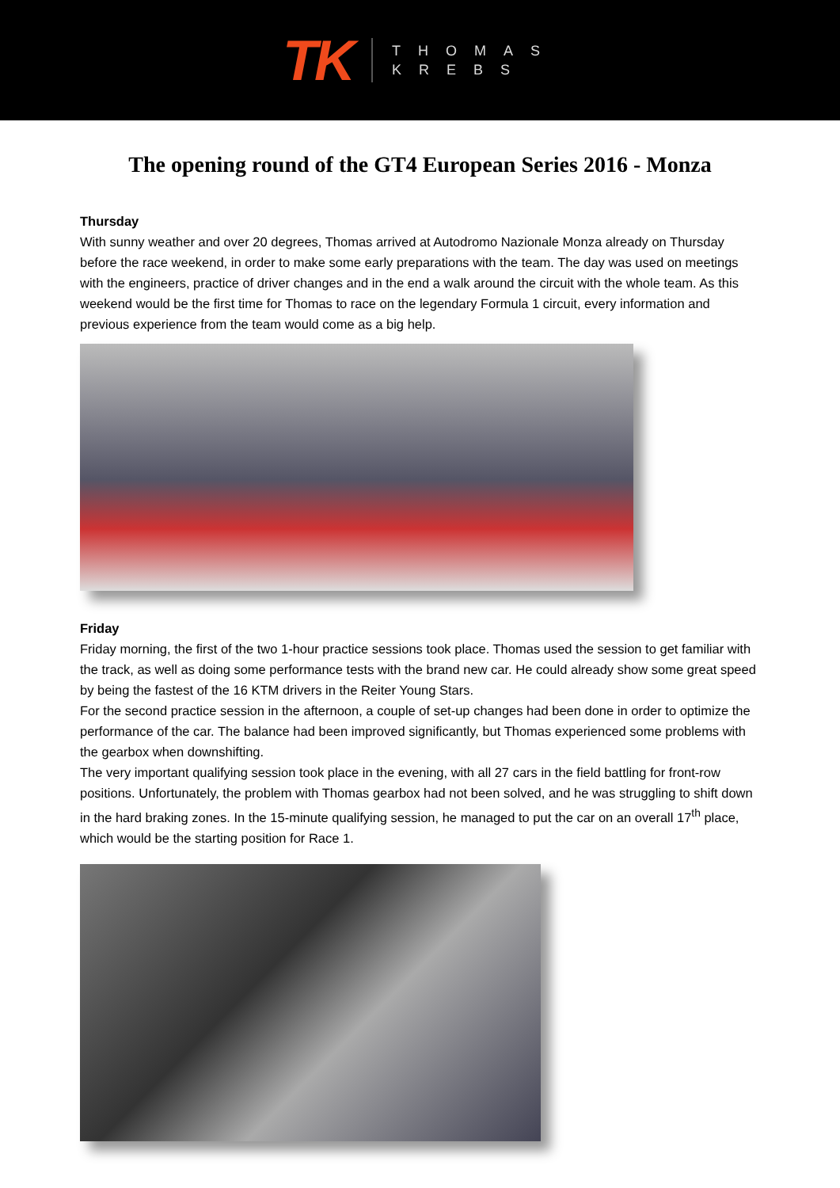TK
THOMAS
KREBS
The opening round of the GT4 European Series 2016 - Monza
Thursday
With sunny weather and over 20 degrees, Thomas arrived at Autodromo Nazionale Monza already on Thursday before the race weekend, in order to make some early preparations with the team. The day was used on meetings with the engineers, practice of driver changes and in the end a walk around the circuit with the whole team. As this weekend would be the first time for Thomas to race on the legendary Formula 1 circuit, every information and previous experience from the team would come as a big help.
Friday
Friday morning, the first of the two 1-hour practice sessions took place. Thomas used the session to get familiar with the track, as well as doing some performance tests with the brand new car. He could already show some great speed by being the fastest of the 16 KTM drivers in the Reiter Young Stars.
For the second practice session in the afternoon, a couple of set-up changes had been done in order to optimize the performance of the car. The balance had been improved significantly, but Thomas experienced some problems with the gearbox when downshifting.
The very important qualifying session took place in the evening, with all 27 cars in the field battling for front-row positions. Unfortunately, the problem with Thomas gearbox had not been solved, and he was struggling to shift down in the hard braking zones. In the 15-minute qualifying session, he managed to put the car on an overall 17<sup>th</sup> place, which would be the starting position for Race 1.